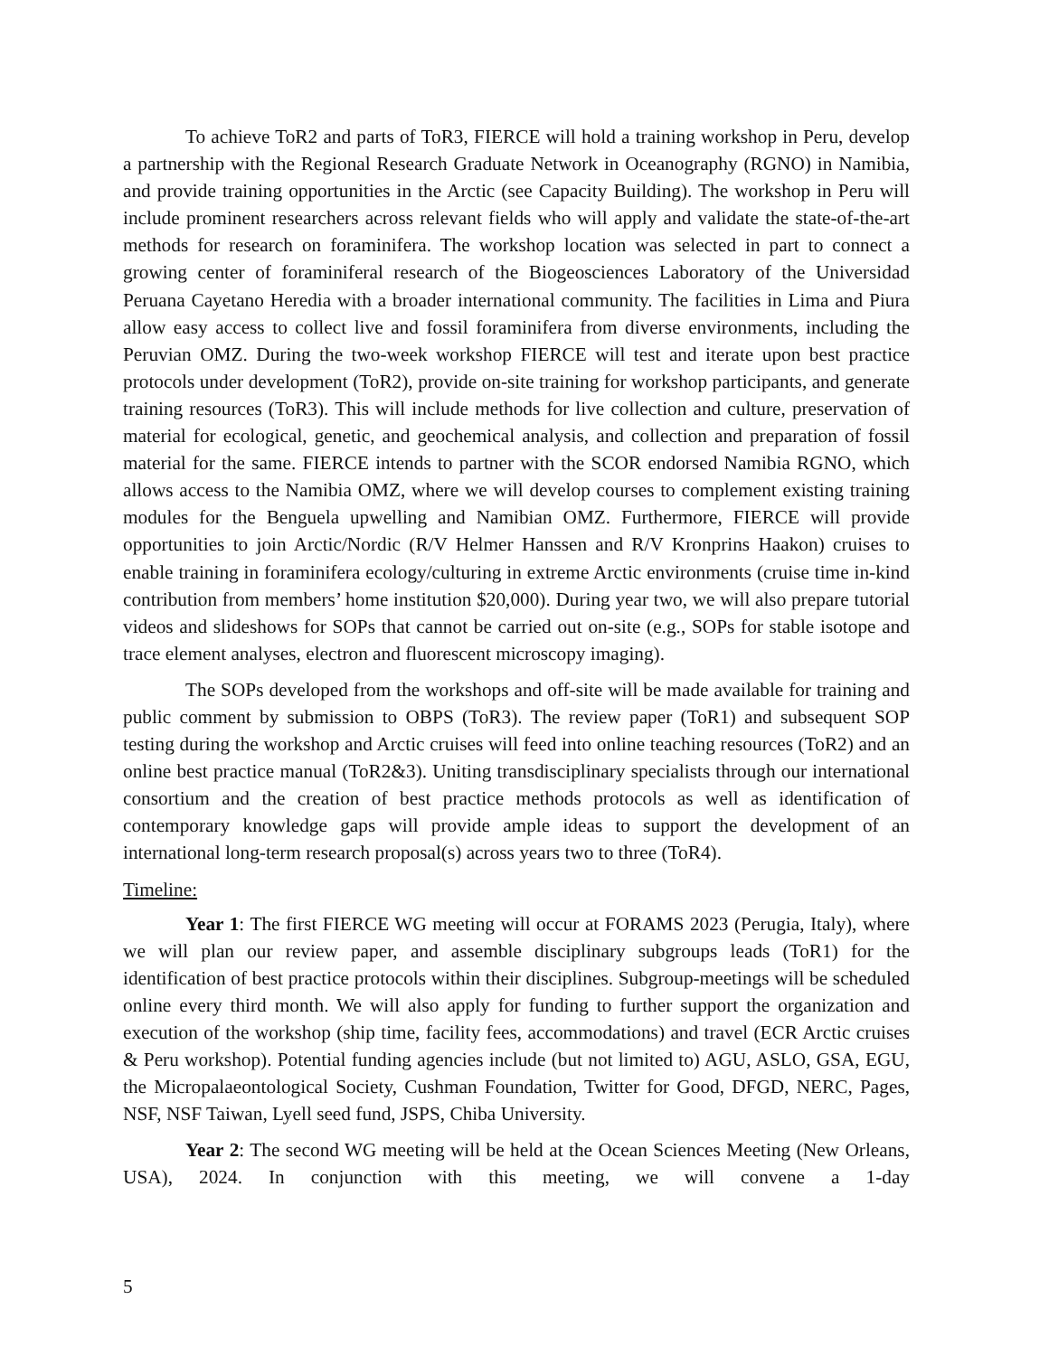To achieve ToR2 and parts of ToR3, FIERCE will hold a training workshop in Peru, develop a partnership with the Regional Research Graduate Network in Oceanography (RGNO) in Namibia, and provide training opportunities in the Arctic (see Capacity Building). The workshop in Peru will include prominent researchers across relevant fields who will apply and validate the state-of-the-art methods for research on foraminifera. The workshop location was selected in part to connect a growing center of foraminiferal research of the Biogeosciences Laboratory of the Universidad Peruana Cayetano Heredia with a broader international community. The facilities in Lima and Piura allow easy access to collect live and fossil foraminifera from diverse environments, including the Peruvian OMZ. During the two-week workshop FIERCE will test and iterate upon best practice protocols under development (ToR2), provide on-site training for workshop participants, and generate training resources (ToR3). This will include methods for live collection and culture, preservation of material for ecological, genetic, and geochemical analysis, and collection and preparation of fossil material for the same. FIERCE intends to partner with the SCOR endorsed Namibia RGNO, which allows access to the Namibia OMZ, where we will develop courses to complement existing training modules for the Benguela upwelling and Namibian OMZ. Furthermore, FIERCE will provide opportunities to join Arctic/Nordic (R/V Helmer Hanssen and R/V Kronprins Haakon) cruises to enable training in foraminifera ecology/culturing in extreme Arctic environments (cruise time in-kind contribution from members’ home institution $20,000). During year two, we will also prepare tutorial videos and slideshows for SOPs that cannot be carried out on-site (e.g., SOPs for stable isotope and trace element analyses, electron and fluorescent microscopy imaging).
The SOPs developed from the workshops and off-site will be made available for training and public comment by submission to OBPS (ToR3). The review paper (ToR1) and subsequent SOP testing during the workshop and Arctic cruises will feed into online teaching resources (ToR2) and an online best practice manual (ToR2&3). Uniting transdisciplinary specialists through our international consortium and the creation of best practice methods protocols as well as identification of contemporary knowledge gaps will provide ample ideas to support the development of an international long-term research proposal(s) across years two to three (ToR4).
Timeline:
Year 1: The first FIERCE WG meeting will occur at FORAMS 2023 (Perugia, Italy), where we will plan our review paper, and assemble disciplinary subgroups leads (ToR1) for the identification of best practice protocols within their disciplines. Subgroup-meetings will be scheduled online every third month. We will also apply for funding to further support the organization and execution of the workshop (ship time, facility fees, accommodations) and travel (ECR Arctic cruises & Peru workshop). Potential funding agencies include (but not limited to) AGU, ASLO, GSA, EGU, the Micropalaeontological Society, Cushman Foundation, Twitter for Good, DFGD, NERC, Pages, NSF, NSF Taiwan, Lyell seed fund, JSPS, Chiba University.
Year 2: The second WG meeting will be held at the Ocean Sciences Meeting (New Orleans, USA), 2024. In conjunction with this meeting, we will convene a 1-day
5